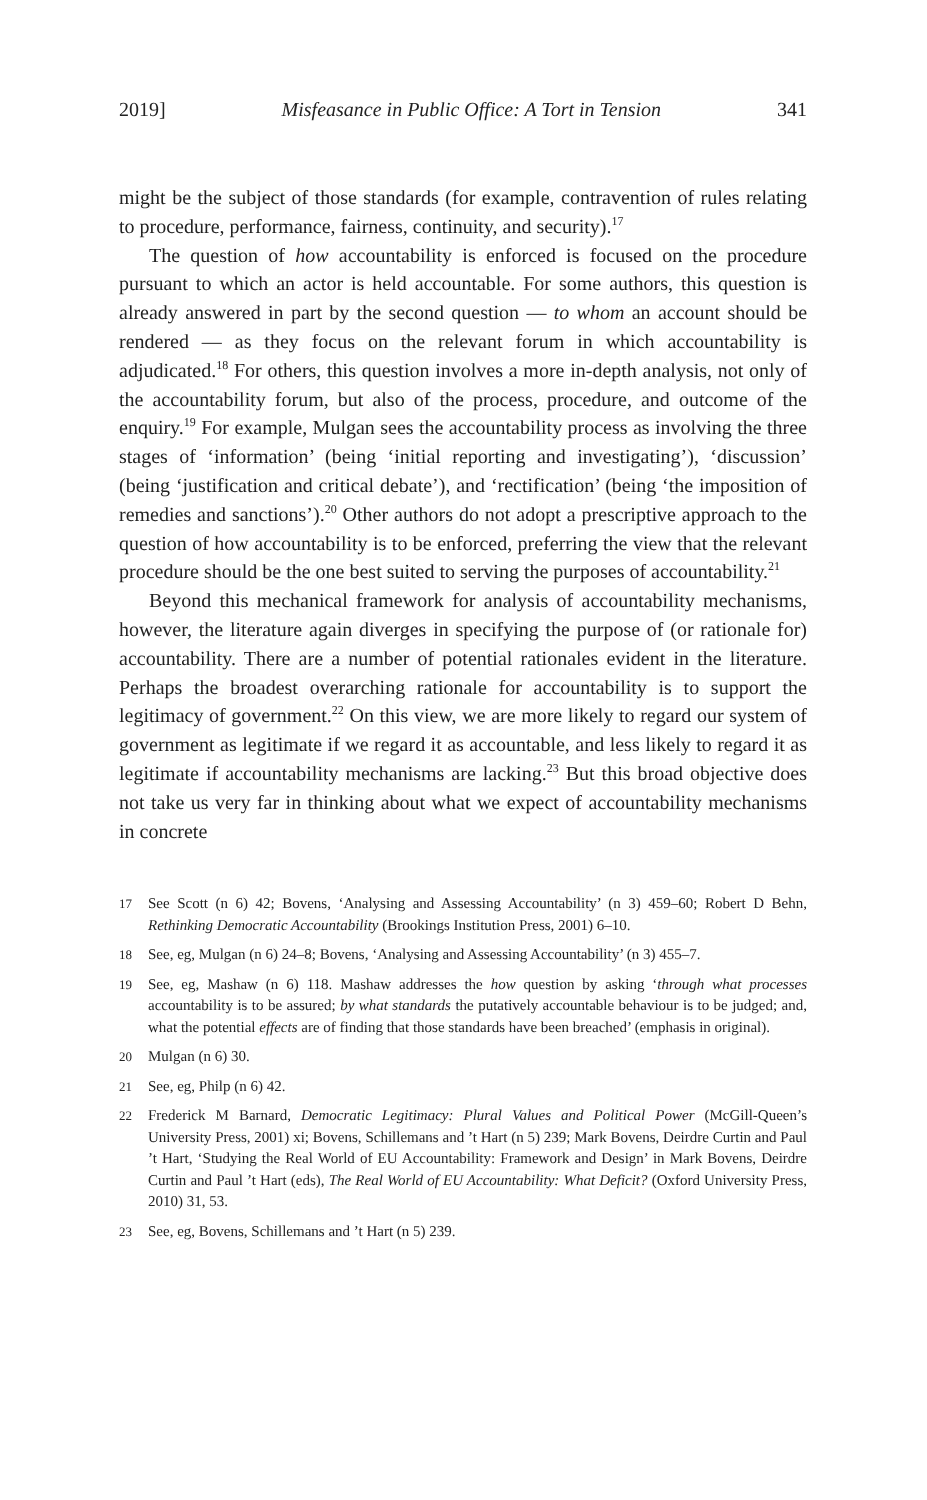2019] Misfeasance in Public Office: A Tort in Tension 341
might be the subject of those standards (for example, contravention of rules relating to procedure, performance, fairness, continuity, and security).<sup>17</sup>
The question of how accountability is enforced is focused on the procedure pursuant to which an actor is held accountable. For some authors, this question is already answered in part by the second question — to whom an account should be rendered — as they focus on the relevant forum in which accountability is adjudicated.<sup>18</sup> For others, this question involves a more in-depth analysis, not only of the accountability forum, but also of the process, procedure, and outcome of the enquiry.<sup>19</sup> For example, Mulgan sees the accountability process as involving the three stages of ‘information’ (being ‘initial reporting and investigating’), ‘discussion’ (being ‘justification and critical debate’), and ‘rectification’ (being ‘the imposition of remedies and sanctions’).<sup>20</sup> Other authors do not adopt a prescriptive approach to the question of how accountability is to be enforced, preferring the view that the relevant procedure should be the one best suited to serving the purposes of accountability.<sup>21</sup>
Beyond this mechanical framework for analysis of accountability mechanisms, however, the literature again diverges in specifying the purpose of (or rationale for) accountability. There are a number of potential rationales evident in the literature. Perhaps the broadest overarching rationale for accountability is to support the legitimacy of government.<sup>22</sup> On this view, we are more likely to regard our system of government as legitimate if we regard it as accountable, and less likely to regard it as legitimate if accountability mechanisms are lacking.<sup>23</sup> But this broad objective does not take us very far in thinking about what we expect of accountability mechanisms in concrete
17 See Scott (n 6) 42; Bovens, ‘Analysing and Assessing Accountability’ (n 3) 459–60; Robert D Behn, Rethinking Democratic Accountability (Brookings Institution Press, 2001) 6–10.
18 See, eg, Mulgan (n 6) 24–8; Bovens, ‘Analysing and Assessing Accountability’ (n 3) 455–7.
19 See, eg, Mashaw (n 6) 118. Mashaw addresses the how question by asking ‘through what processes accountability is to be assured; by what standards the putatively accountable behaviour is to be judged; and, what the potential effects are of finding that those standards have been breached’ (emphasis in original).
20 Mulgan (n 6) 30.
21 See, eg, Philp (n 6) 42.
22 Frederick M Barnard, Democratic Legitimacy: Plural Values and Political Power (McGill-Queen’s University Press, 2001) xi; Bovens, Schillemans and ’t Hart (n 5) 239; Mark Bovens, Deirdre Curtin and Paul ’t Hart, ‘Studying the Real World of EU Accountability: Framework and Design’ in Mark Bovens, Deirdre Curtin and Paul ’t Hart (eds), The Real World of EU Accountability: What Deficit? (Oxford University Press, 2010) 31, 53.
23 See, eg, Bovens, Schillemans and ’t Hart (n 5) 239.